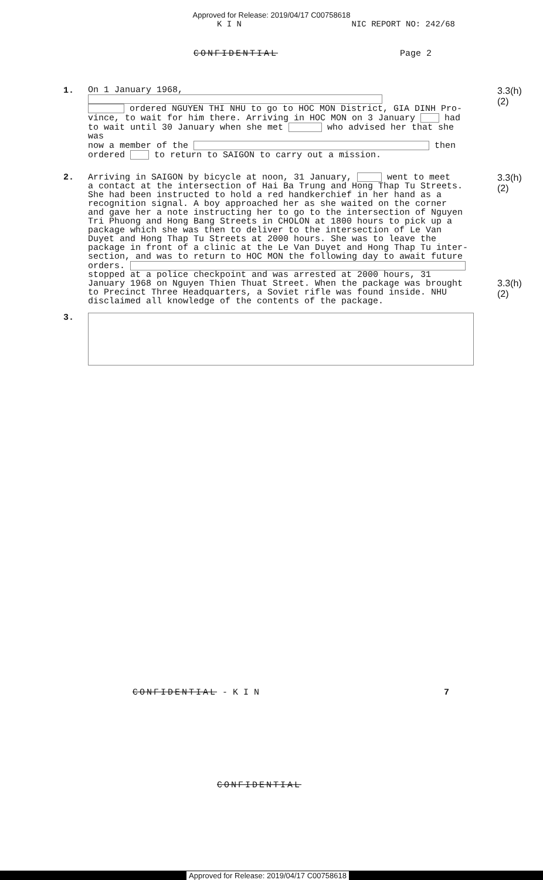Approved for Release: 2019/04/17 C00758618
K I N NIC REPORT NO: 242/68
CONFIDENTIAL Page 2
1.
On 1 January 1968,
ordered NGUYEN THI NHU to go to HOC MON District, GIA DINH Pro-
vince, to wait for him there. Arriving in HOC MON on 3 January had
to wait until 30 January when she met who advised her that she was
now a member of the then
ordered to return to SAIGON to carry out a mission.
3.3(h)(2)
2.
Arriving in SAIGON by bicycle at noon, 31 January, went to meet
a contact at the intersection of Hai Ba Trung and Hong Thap Tu Streets.
She had been instructed to hold a red handkerchief in her hand as a
recognition signal. A boy approached her as she waited on the corner
and gave her a note instructing her to go to the intersection of Nguyen
Tri Phuong and Hong Bang Streets in CHOLON at 1800 hours to pick up a
package which she was then to deliver to the intersection of Le Van
Duyet and Hong Thap Tu Streets at 2000 hours. She was to leave the
package in front of a clinic at the Le Van Duyet and Hong Thap Tu inter-
section, and was to return to HOC MON the following day to await future
orders.
stopped at a police checkpoint and was arrested at 2000 hours, 31
January 1968 on Nguyen Thien Thuat Street. When the package was brought
to Precinct Three Headquarters, a Soviet rifle was found inside. NHU
disclaimed all knowledge of the contents of the package.
3.3(h)(2)
3.3(h)(2)
3.
CONFIDENTIAL - K I N 7
CONFIDENTIAL
Approved for Release: 2019/04/17 C00758618